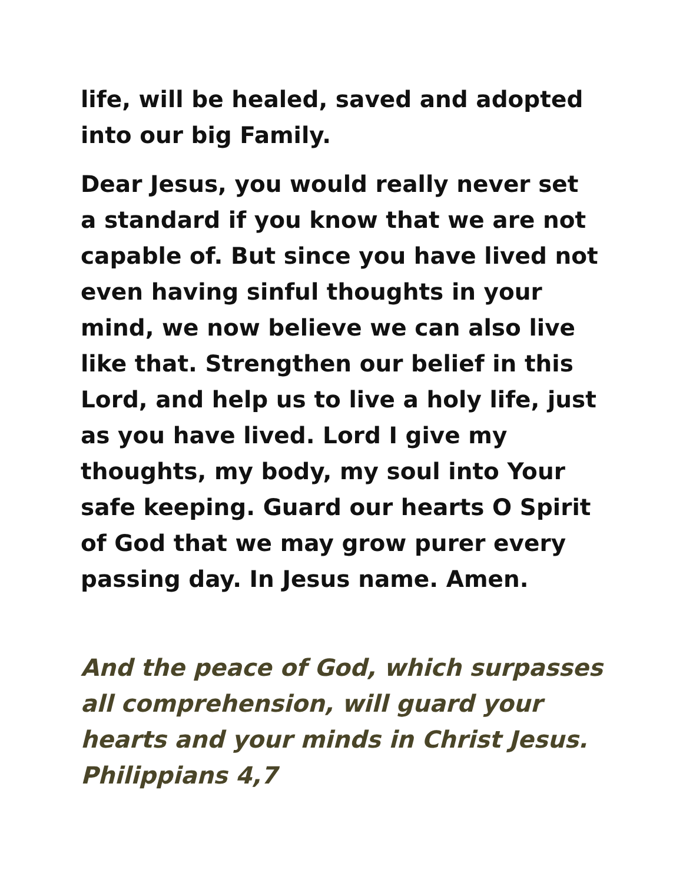life, will be healed, saved and adopted
into our big Family.
Dear Jesus, you would really never set
a standard if you know that we are not
capable of. But since you have lived not
even having sinful thoughts in your
mind, we now believe we can also live
like that. Strengthen our belief in this
Lord, and help us to live a holy life, just
as you have lived. Lord I give my
thoughts, my body, my soul into Your
safe keeping. Guard our hearts O Spirit
of God that we may grow purer every
passing day. In Jesus name. Amen.
And the peace of God, which surpasses
all comprehension, will guard your
hearts and your minds in Christ Jesus.
Philippians 4,7